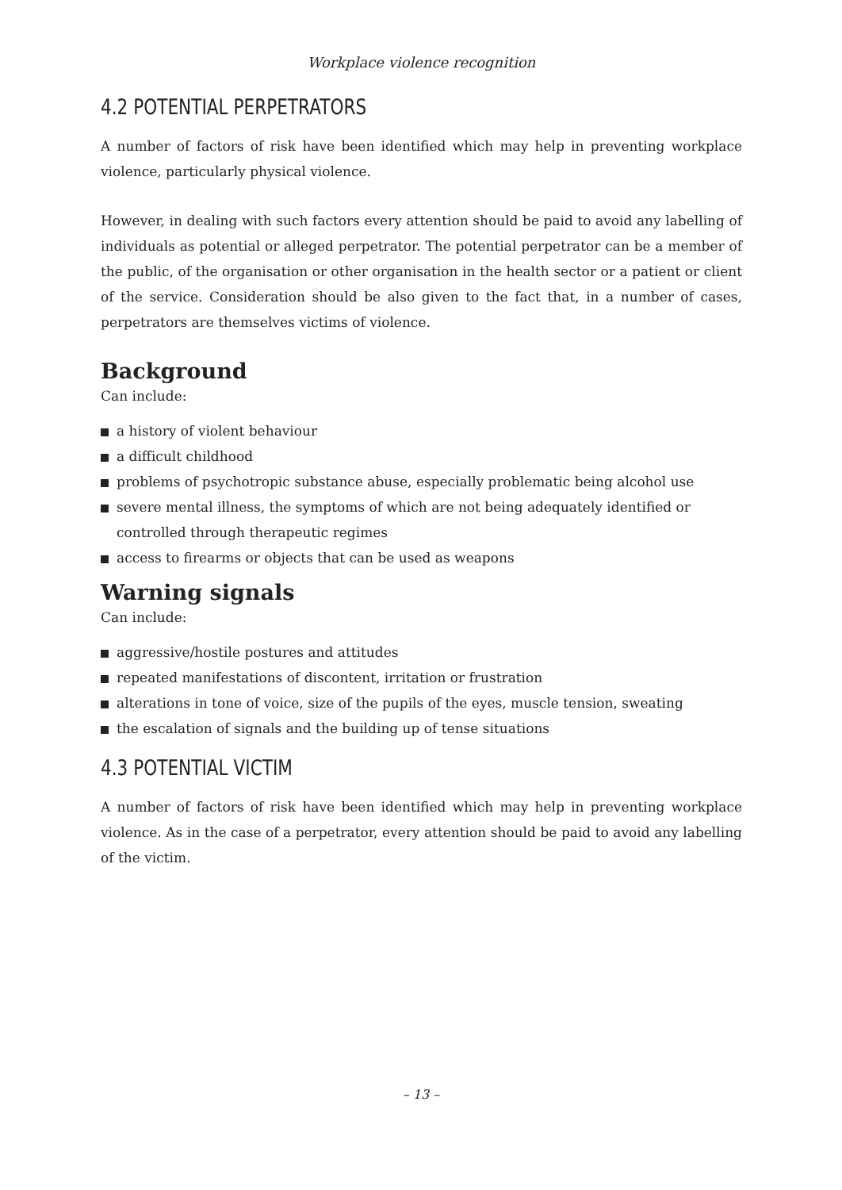Workplace violence recognition
4.2 POTENTIAL PERPETRATORS
A number of factors of risk have been identified which may help in preventing workplace violence, particularly physical violence.
However, in dealing with such factors every attention should be paid to avoid any labelling of individuals as potential or alleged perpetrator. The potential perpetrator can be a member of the public, of the organisation or other organisation in the health sector or a patient or client of the service. Consideration should be also given to the fact that, in a number of cases, perpetrators are themselves victims of violence.
Background
Can include:
a history of violent behaviour
a difficult childhood
problems of psychotropic substance abuse, especially problematic being alcohol use
severe mental illness, the symptoms of which are not being adequately identified or controlled through therapeutic regimes
access to firearms or objects that can be used as weapons
Warning signals
Can include:
aggressive/hostile postures and attitudes
repeated manifestations of discontent, irritation or frustration
alterations in tone of voice, size of the pupils of the eyes, muscle tension, sweating
the escalation of signals and the building up of tense situations
4.3 POTENTIAL VICTIM
A number of factors of risk have been identified which may help in preventing workplace violence. As in the case of a perpetrator, every attention should be paid to avoid any labelling of the victim.
– 13 –